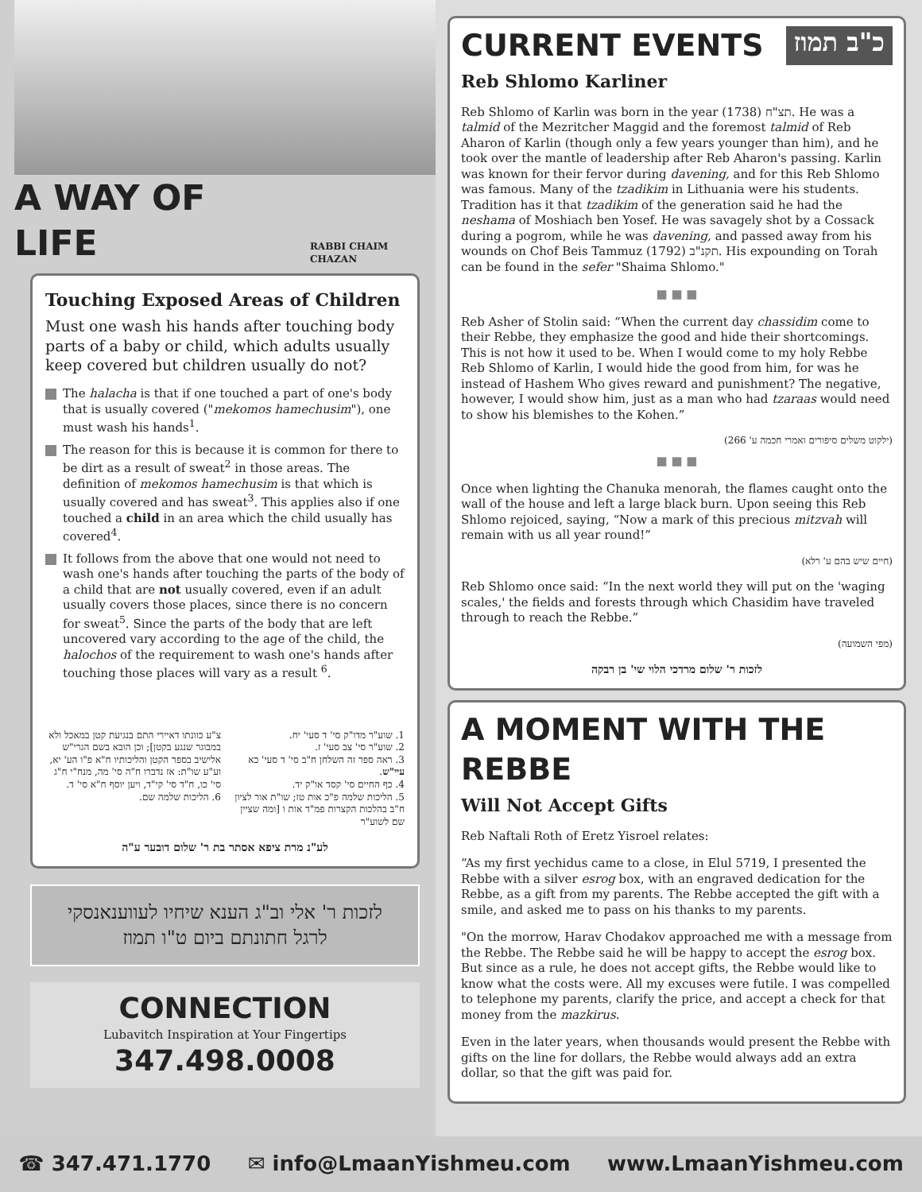A WAY OF LIFE
RABBI CHAIM CHAZAN
Touching Exposed Areas of Children
Must one wash his hands after touching body parts of a baby or child, which adults usually keep covered but children usually do not?
The halacha is that if one touched a part of one's body that is usually covered ("mekomos hamechusim"), one must wash his hands<sup>1</sup>.
The reason for this is because it is common for there to be dirt as a result of sweat<sup>2</sup> in those areas. The definition of mekomos hamechusim is that which is usually covered and has sweat<sup>3</sup>. This applies also if one touched a child in an area which the child usually has covered<sup>4</sup>.
It follows from the above that one would not need to wash one's hands after touching the parts of the body of a child that are not usually covered, even if an adult usually covers those places, since there is no concern for sweat<sup>5</sup>. Since the parts of the body that are left uncovered vary according to the age of the child, the halochos of the requirement to wash one's hands after touching those places will vary as a result <sup>6</sup>.
1. שוע"ר מדו"ק סי' ד סעי' יח.
2. שוע"ר סי' צב סעי' ז.
3. ראה ספר זה השלחן ח"ב סי' ד סעי' כא עיי"ש.
4. כף החיים סי' קסד או"ק יד.
5. הליכות שלמה פ"כ אות טז; שו"ת אור לציון ח"ב בהלכות הקצרות פמ"ד אות ו [ומה שציין שם לשוע"ר
צ"ע כוונתו דאיירי התם בנגיעת קטן במאכל ולא במבוגר שנגע בקטן]; וכן הובא בשם הגרי"ש אלישיב בספר הקטן והליכותיו ח"א פ"ו הע' יא, וע"ע שו"ת: אז נדברו ח"ה סי' מה, מנח"י ח"ג סי' כו, ח"ד סי' קי"ד, ויען יוסף ח"א סי' ד.
6. הליכות שלמה שם.
לע"נ מרת ציפא אסתר בת ר' שלום דובער ע"ה
לזכות ר' אלי וב"ג הענא שיחיו לעווענאנסקי
לרגל חתונתם ביום ט"ו תמוז
CONNECTION
Lubavitch Inspiration at Your Fingertips
347.498.0008
CURRENT EVENTS
כ"ב תמוז
Reb Shlomo Karliner
Reb Shlomo of Karlin was born in the year תצ"ח (1738). He was a talmid of the Mezritcher Maggid and the foremost talmid of Reb Aharon of Karlin (though only a few years younger than him), and he took over the mantle of leadership after Reb Aharon's passing. Karlin was known for their fervor during davening, and for this Reb Shlomo was famous. Many of the tzadikim in Lithuania were his students. Tradition has it that tzadikim of the generation said he had the neshama of Moshiach ben Yosef. He was savagely shot by a Cossack during a pogrom, while he was davening, and passed away from his wounds on Chof Beis Tammuz תקנ"ב (1792). His expounding on Torah can be found in the sefer "Shaima Shlomo."
■ ■ ■
Reb Asher of Stolin said: “When the current day chassidim come to their Rebbe, they emphasize the good and hide their shortcomings. This is not how it used to be. When I would come to my holy Rebbe Reb Shlomo of Karlin, I would hide the good from him, for was he instead of Hashem Who gives reward and punishment? The negative, however, I would show him, just as a man who had tzaraas would need to show his blemishes to the Kohen.”
(ילקוט משלים סיפורים ואמרי חכמה ע' 266)
■ ■ ■
Once when lighting the Chanuka menorah, the flames caught onto the wall of the house and left a large black burn. Upon seeing this Reb Shlomo rejoiced, saying, “Now a mark of this precious mitzvah will remain with us all year round!”
(חיים שיש בהם ע' רלא)
Reb Shlomo once said: “In the next world they will put on the 'waging scales,' the fields and forests through which Chasidim have traveled through to reach the Rebbe.”
(מפי השמועה)
לזכות ר' שלום מרדכי הלוי שי' בן רבקה
A MOMENT WITH THE REBBE
Will Not Accept Gifts
Reb Naftali Roth of Eretz Yisroel relates:
“As my first yechidus came to a close, in Elul 5719, I presented the Rebbe with a silver esrog box, with an engraved dedication for the Rebbe, as a gift from my parents. The Rebbe accepted the gift with a smile, and asked me to pass on his thanks to my parents.
"On the morrow, Harav Chodakov approached me with a message from the Rebbe. The Rebbe said he will be happy to accept the esrog box. But since as a rule, he does not accept gifts, the Rebbe would like to know what the costs were. All my excuses were futile. I was compelled to telephone my parents, clarify the price, and accept a check for that money from the mazkirus.
Even in the later years, when thousands would present the Rebbe with gifts on the line for dollars, the Rebbe would always add an extra dollar, so that the gift was paid for.
☎ 347.471.1770 ✉ info@LmaanYishmeu.com www.LmaanYishmeu.com